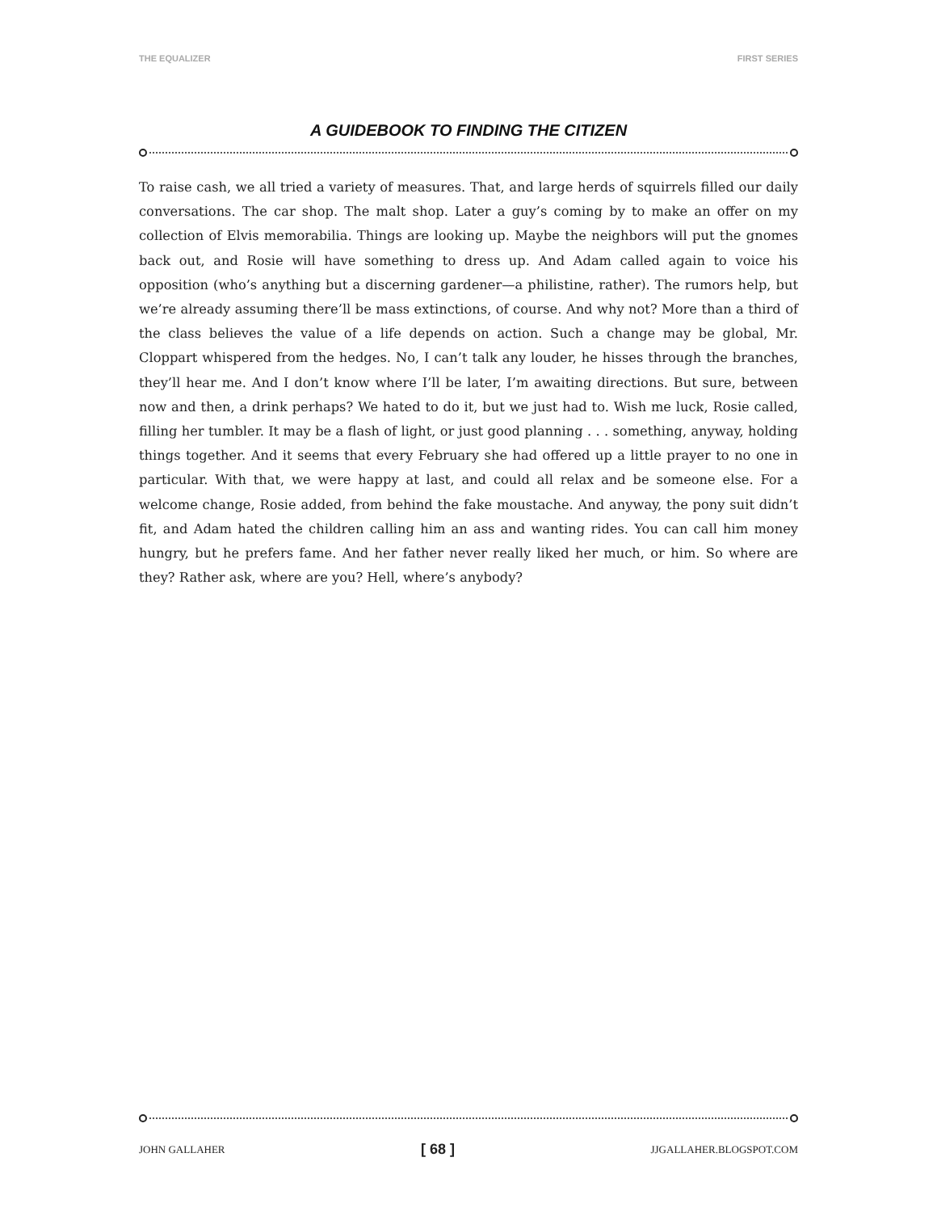THE EQUALIZER FIRST SERIES
A GUIDEBOOK TO FINDING THE CITIZEN
To raise cash, we all tried a variety of measures. That, and large herds of squirrels filled our daily conversations. The car shop. The malt shop. Later a guy’s coming by to make an offer on my collection of Elvis memorabilia. Things are looking up. Maybe the neighbors will put the gnomes back out, and Rosie will have something to dress up. And Adam called again to voice his opposition (who’s anything but a discerning gardener—a philistine, rather). The rumors help, but we’re already assuming there’ll be mass extinctions, of course. And why not? More than a third of the class believes the value of a life depends on action. Such a change may be global, Mr. Cloppart whispered from the hedges. No, I can’t talk any louder, he hisses through the branches, they’ll hear me. And I don’t know where I’ll be later, I’m awaiting directions. But sure, between now and then, a drink perhaps? We hated to do it, but we just had to. Wish me luck, Rosie called, filling her tumbler. It may be a flash of light, or just good planning . . . something, anyway, holding things together. And it seems that every February she had offered up a little prayer to no one in particular. With that, we were happy at last, and could all relax and be someone else. For a welcome change, Rosie added, from behind the fake moustache. And anyway, the pony suit didn’t fit, and Adam hated the children calling him an ass and wanting rides. You can call him money hungry, but he prefers fame. And her father never really liked her much, or him. So where are they? Rather ask, where are you? Hell, where’s anybody?
JOHN GALLAHER [ 68 ] JJGALLAHER.BLOGSPOT.COM